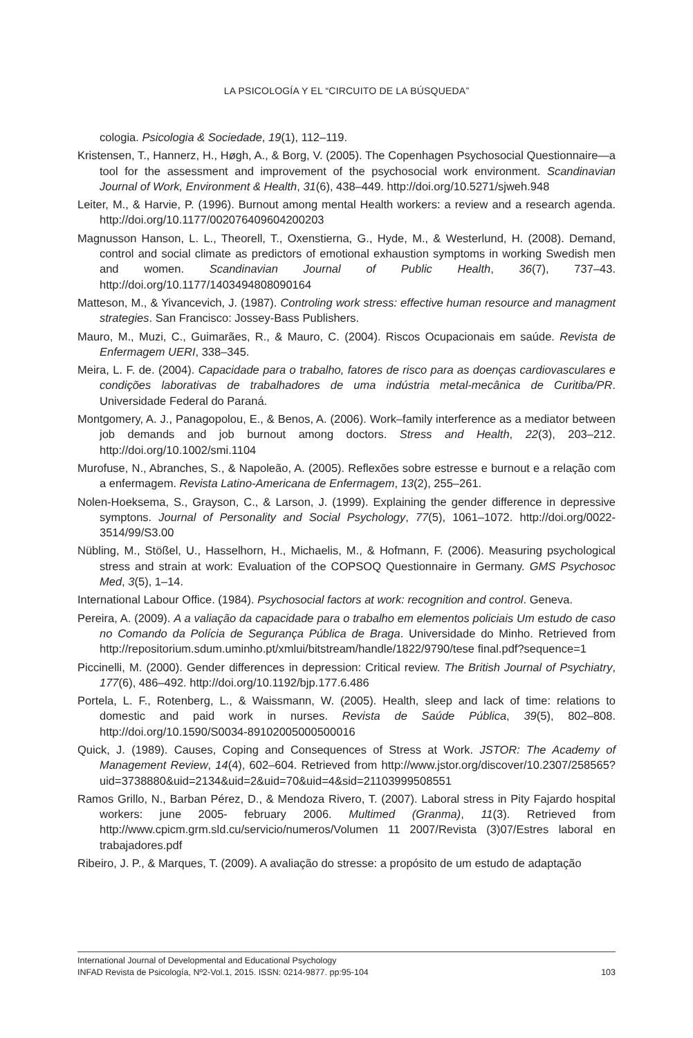LA PSICOLOGÍA Y EL “CIRCUITO DE LA BÚSQUEDA”
cologia. Psicologia & Sociedade, 19(1), 112–119.
Kristensen, T., Hannerz, H., Høgh, A., & Borg, V. (2005). The Copenhagen Psychosocial Questionnaire—a tool for the assessment and improvement of the psychosocial work environment. Scandinavian Journal of Work, Environment & Health, 31(6), 438–449. http://doi.org/10.5271/sjweh.948
Leiter, M., & Harvie, P. (1996). Burnout among mental Health workers: a review and a research agenda. http://doi.org/10.1177/002076409604200203
Magnusson Hanson, L. L., Theorell, T., Oxenstierna, G., Hyde, M., & Westerlund, H. (2008). Demand, control and social climate as predictors of emotional exhaustion symptoms in working Swedish men and women. Scandinavian Journal of Public Health, 36(7), 737–43. http://doi.org/10.1177/1403494808090164
Matteson, M., & Yivancevich, J. (1987). Controling work stress: effective human resource and managment strategies. San Francisco: Jossey-Bass Publishers.
Mauro, M., Muzi, C., Guimarães, R., & Mauro, C. (2004). Riscos Ocupacionais em saúde. Revista de Enfermagem UERI, 338–345.
Meira, L. F. de. (2004). Capacidade para o trabalho, fatores de risco para as doenças cardiovasculares e condições laborativas de trabalhadores de uma indústria metal-mecânica de Curitiba/PR. Universidade Federal do Paraná.
Montgomery, A. J., Panagopolou, E., & Benos, A. (2006). Work–family interference as a mediator between job demands and job burnout among doctors. Stress and Health, 22(3), 203–212. http://doi.org/10.1002/smi.1104
Murofuse, N., Abranches, S., & Napoleão, A. (2005). Reflexões sobre estresse e burnout e a relação com a enfermagem. Revista Latino-Americana de Enfermagem, 13(2), 255–261.
Nolen-Hoeksema, S., Grayson, C., & Larson, J. (1999). Explaining the gender difference in depressive symptons. Journal of Personality and Social Psychology, 77(5), 1061–1072. http://doi.org/0022-3514/99/S3.00
Nübling, M., Stößel, U., Hasselhorn, H., Michaelis, M., & Hofmann, F. (2006). Measuring psychological stress and strain at work: Evaluation of the COPSOQ Questionnaire in Germany. GMS Psychosoc Med, 3(5), 1–14.
International Labour Office. (1984). Psychosocial factors at work: recognition and control. Geneva.
Pereira, A. (2009). A a valiação da capacidade para o trabalho em elementos policiais Um estudo de caso no Comando da Polícia de Segurança Pública de Braga. Universidade do Minho. Retrieved from http://repositorium.sdum.uminho.pt/xmlui/bitstream/handle/1822/9790/tese final.pdf?sequence=1
Piccinelli, M. (2000). Gender differences in depression: Critical review. The British Journal of Psychiatry, 177(6), 486–492. http://doi.org/10.1192/bjp.177.6.486
Portela, L. F., Rotenberg, L., & Waissmann, W. (2005). Health, sleep and lack of time: relations to domestic and paid work in nurses. Revista de Saúde Pública, 39(5), 802–808. http://doi.org/10.1590/S0034-89102005000500016
Quick, J. (1989). Causes, Coping and Consequences of Stress at Work. JSTOR: The Academy of Management Review, 14(4), 602–604. Retrieved from http://www.jstor.org/discover/10.2307/258565?uid=3738880&uid=2134&uid=2&uid=70&uid=4&sid=21103999508551
Ramos Grillo, N., Barban Pérez, D., & Mendoza Rivero, T. (2007). Laboral stress in Pity Fajardo hospital workers: june 2005- february 2006. Multimed (Granma), 11(3). Retrieved from http://www.cpicm.grm.sld.cu/servicio/numeros/Volumen 11 2007/Revista (3)07/Estres laboral en trabajadores.pdf
Ribeiro, J. P., & Marques, T. (2009). A avaliação do stresse: a propósito de um estudo de adaptação
International Journal of Developmental and Educational Psychology
INFAD Revista de Psicología, Nº2-Vol.1, 2015. ISSN: 0214-9877. pp:95-104 103